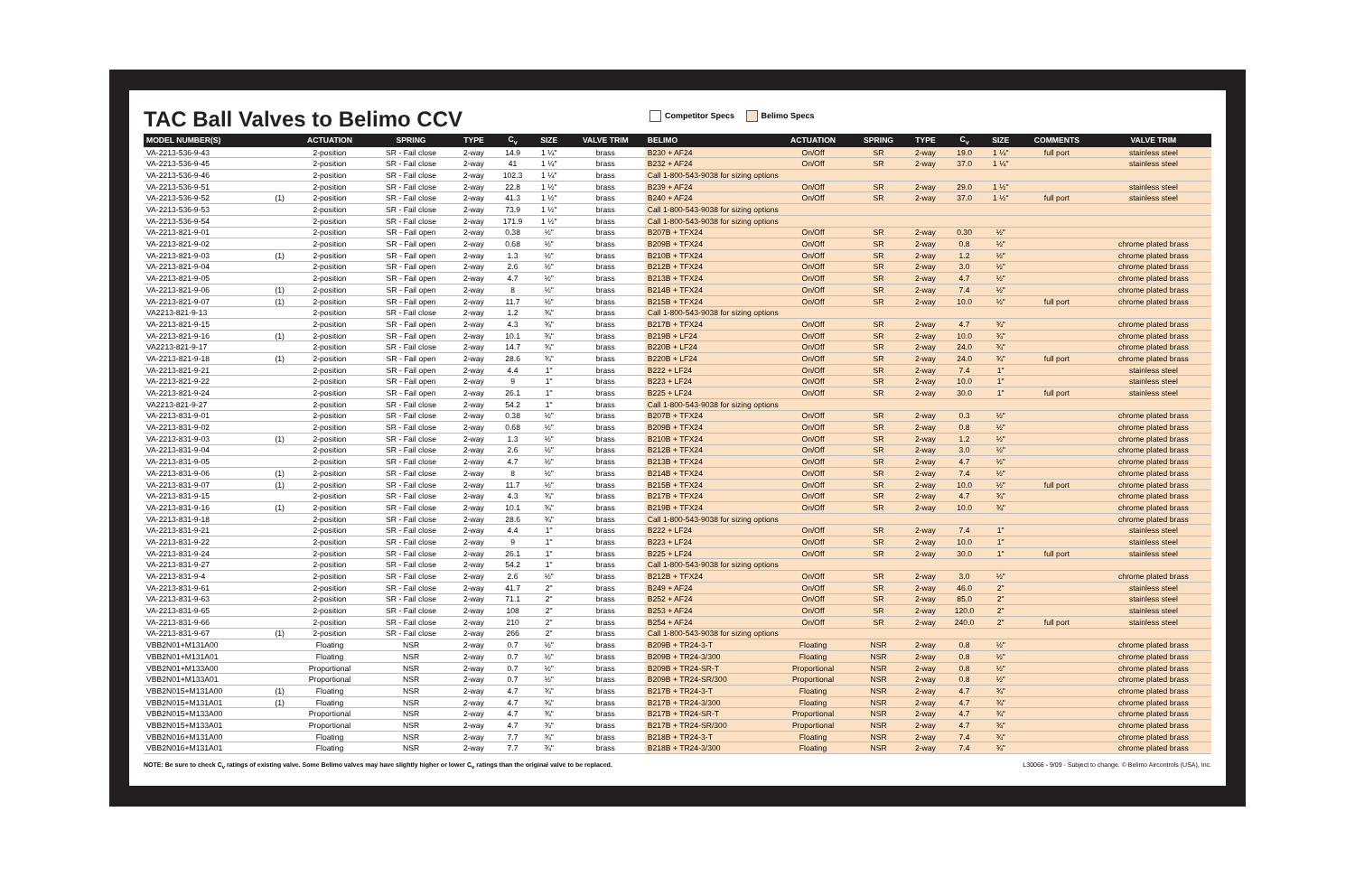TAC Ball Valves to Belimo CCV
Competitor Specs Belimo Specs
| MODEL NUMBER(S) | | ACTUATION | SPRING | TYPE | C<sub>v</sub> | SIZE | VALVE TRIM | BELIMO | ACTUATION | SPRING | TYPE | C<sub>v</sub> | SIZE | COMMENTS | VALVE TRIM |
| --- | --- | --- | --- | --- | --- | --- | --- | --- | --- | --- | --- | --- | --- | --- | --- |
| VA-2213-536-9-43 | | 2-position | SR - Fail close | 2-way | 14.9 | 1 ¼" | brass | B230 + AF24 | On/Off | SR | 2-way | 19.0 | 1 ¼" | full port | stainless steel |
| VA-2213-536-9-45 | | 2-position | SR - Fail close | 2-way | 41 | 1 ¼" | brass | B232 + AF24 | On/Off | SR | 2-way | 37.0 | 1 ¼" | | stainless steel |
| VA-2213-536-9-46 | | 2-position | SR - Fail close | 2-way | 102.3 | 1 ¼" | brass | Call 1-800-543-9038 for sizing options | | | | | | | |
| VA-2213-536-9-51 | | 2-position | SR - Fail close | 2-way | 22.8 | 1 ½" | brass | B239 + AF24 | On/Off | SR | 2-way | 29.0 | 1 ½" | | stainless steel |
| VA-2213-536-9-52 | (1) | 2-position | SR - Fail close | 2-way | 41.3 | 1 ½" | brass | B240 + AF24 | On/Off | SR | 2-way | 37.0 | 1 ½" | full port | stainless steel |
| VA-2213-536-9-53 | | 2-position | SR - Fail close | 2-way | 73.9 | 1 ½" | brass | Call 1-800-543-9038 for sizing options | | | | | | | |
| VA-2213-536-9-54 | | 2-position | SR - Fail close | 2-way | 171.9 | 1 ½" | brass | Call 1-800-543-9038 for sizing options | | | | | | | |
| VA-2213-821-9-01 | | 2-position | SR - Fail open | 2-way | 0.38 | ½" | brass | B207B + TFX24 | On/Off | SR | 2-way | 0.30 | ½" | | |
| VA-2213-821-9-02 | | 2-position | SR - Fail open | 2-way | 0.68 | ½" | brass | B209B + TFX24 | On/Off | SR | 2-way | 0.8 | ½" | | chrome plated brass |
| VA-2213-821-9-03 | (1) | 2-position | SR - Fail open | 2-way | 1.3 | ½" | brass | B210B + TFX24 | On/Off | SR | 2-way | 1.2 | ½" | | chrome plated brass |
| VA-2213-821-9-04 | | 2-position | SR - Fail open | 2-way | 2.6 | ½" | brass | B212B + TFX24 | On/Off | SR | 2-way | 3.0 | ½" | | chrome plated brass |
| VA-2213-821-9-05 | | 2-position | SR - Fail open | 2-way | 4.7 | ½" | brass | B213B + TFX24 | On/Off | SR | 2-way | 4.7 | ½" | | chrome plated brass |
| VA-2213-821-9-06 | (1) | 2-position | SR - Fail open | 2-way | 8 | ½" | brass | B214B + TFX24 | On/Off | SR | 2-way | 7.4 | ½" | | chrome plated brass |
| VA-2213-821-9-07 | (1) | 2-position | SR - Fail open | 2-way | 11.7 | ½" | brass | B215B + TFX24 | On/Off | SR | 2-way | 10.0 | ½" | full port | chrome plated brass |
| VA2213-821-9-13 | | 2-position | SR - Fail close | 2-way | 1.2 | ¾" | brass | Call 1-800-543-9038 for sizing options | | | | | | | |
| VA-2213-821-9-15 | | 2-position | SR - Fail open | 2-way | 4.3 | ¾" | brass | B217B + TFX24 | On/Off | SR | 2-way | 4.7 | ¾" | | chrome plated brass |
| VA-2213-821-9-16 | (1) | 2-position | SR - Fail open | 2-way | 10.1 | ¾" | brass | B219B + LF24 | On/Off | SR | 2-way | 10.0 | ¾" | | chrome plated brass |
| VA2213-821-9-17 | | 2-position | SR - Fail close | 2-way | 14.7 | ¾" | brass | B220B + LF24 | On/Off | SR | 2-way | 24.0 | ¾" | | chrome plated brass |
| VA-2213-821-9-18 | (1) | 2-position | SR - Fail open | 2-way | 28.6 | ¾" | brass | B220B + LF24 | On/Off | SR | 2-way | 24.0 | ¾" | full port | chrome plated brass |
| VA-2213-821-9-21 | | 2-position | SR - Fail open | 2-way | 4.4 | 1" | brass | B222 + LF24 | On/Off | SR | 2-way | 7.4 | 1" | | stainless steel |
| VA-2213-821-9-22 | | 2-position | SR - Fail open | 2-way | 9 | 1" | brass | B223 + LF24 | On/Off | SR | 2-way | 10.0 | 1" | | stainless steel |
| VA-2213-821-9-24 | | 2-position | SR - Fail open | 2-way | 26.1 | 1" | brass | B225 + LF24 | On/Off | SR | 2-way | 30.0 | 1" | full port | stainless steel |
| VA2213-821-9-27 | | 2-position | SR - Fail close | 2-way | 54.2 | 1" | brass | Call 1-800-543-9038 for sizing options | | | | | | | |
| VA-2213-831-9-01 | | 2-position | SR - Fail close | 2-way | 0.38 | ½" | brass | B207B + TFX24 | On/Off | SR | 2-way | 0.3 | ½" | | chrome plated brass |
| VA-2213-831-9-02 | | 2-position | SR - Fail close | 2-way | 0.68 | ½" | brass | B209B + TFX24 | On/Off | SR | 2-way | 0.8 | ½" | | chrome plated brass |
| VA-2213-831-9-03 | (1) | 2-position | SR - Fail close | 2-way | 1.3 | ½" | brass | B210B + TFX24 | On/Off | SR | 2-way | 1.2 | ½" | | chrome plated brass |
| VA-2213-831-9-04 | | 2-position | SR - Fail close | 2-way | 2.6 | ½" | brass | B212B + TFX24 | On/Off | SR | 2-way | 3.0 | ½" | | chrome plated brass |
| VA-2213-831-9-05 | | 2-position | SR - Fail close | 2-way | 4.7 | ½" | brass | B213B + TFX24 | On/Off | SR | 2-way | 4.7 | ½" | | chrome plated brass |
| VA-2213-831-9-06 | (1) | 2-position | SR - Fail close | 2-way | 8 | ½" | brass | B214B + TFX24 | On/Off | SR | 2-way | 7.4 | ½" | | chrome plated brass |
| VA-2213-831-9-07 | (1) | 2-position | SR - Fail close | 2-way | 11.7 | ½" | brass | B215B + TFX24 | On/Off | SR | 2-way | 10.0 | ½" | full port | chrome plated brass |
| VA-2213-831-9-15 | | 2-position | SR - Fail close | 2-way | 4.3 | ¾" | brass | B217B + TFX24 | On/Off | SR | 2-way | 4.7 | ¾" | | chrome plated brass |
| VA-2213-831-9-16 | (1) | 2-position | SR - Fail close | 2-way | 10.1 | ¾" | brass | B219B + TFX24 | On/Off | SR | 2-way | 10.0 | ¾" | | chrome plated brass |
| VA-2213-831-9-18 | | 2-position | SR - Fail close | 2-way | 28.6 | ¾" | brass | Call 1-800-543-9038 for sizing options | | | | | | | chrome plated brass |
| VA-2213-831-9-21 | | 2-position | SR - Fail close | 2-way | 4.4 | 1" | brass | B222 + LF24 | On/Off | SR | 2-way | 7.4 | 1" | | stainless steel |
| VA-2213-831-9-22 | | 2-position | SR - Fail close | 2-way | 9 | 1" | brass | B223 + LF24 | On/Off | SR | 2-way | 10.0 | 1" | | stainless steel |
| VA-2213-831-9-24 | | 2-position | SR - Fail close | 2-way | 26.1 | 1" | brass | B225 + LF24 | On/Off | SR | 2-way | 30.0 | 1" | full port | stainless steel |
| VA-2213-831-9-27 | | 2-position | SR - Fail close | 2-way | 54.2 | 1" | brass | Call 1-800-543-9038 for sizing options | | | | | | | |
| VA-2213-831-9-4 | | 2-position | SR - Fail close | 2-way | 2.6 | ½" | brass | B212B + TFX24 | On/Off | SR | 2-way | 3.0 | ½" | | chrome plated brass |
| VA-2213-831-9-61 | | 2-position | SR - Fail close | 2-way | 41.7 | 2" | brass | B249 + AF24 | On/Off | SR | 2-way | 46.0 | 2" | | stainless steel |
| VA-2213-831-9-63 | | 2-position | SR - Fail close | 2-way | 71.1 | 2" | brass | B252 + AF24 | On/Off | SR | 2-way | 85.0 | 2" | | stainless steel |
| VA-2213-831-9-65 | | 2-position | SR - Fail close | 2-way | 108 | 2" | brass | B253 + AF24 | On/Off | SR | 2-way | 120.0 | 2" | | stainless steel |
| VA-2213-831-9-66 | | 2-position | SR - Fail close | 2-way | 210 | 2" | brass | B254 + AF24 | On/Off | SR | 2-way | 240.0 | 2" | full port | stainless steel |
| VA-2213-831-9-67 | (1) | 2-position | SR - Fail close | 2-way | 266 | 2" | brass | Call 1-800-543-9038 for sizing options | | | | | | | |
| VBB2N01+M131A00 | | Floating | NSR | 2-way | 0.7 | ½" | brass | B209B + TR24-3-T | Floating | NSR | 2-way | 0.8 | ½" | | chrome plated brass |
| VBB2N01+M131A01 | | Floating | NSR | 2-way | 0.7 | ½" | brass | B209B + TR24-3/300 | Floating | NSR | 2-way | 0.8 | ½" | | chrome plated brass |
| VBB2N01+M133A00 | | Proportional | NSR | 2-way | 0.7 | ½" | brass | B209B + TR24-SR-T | Proportional | NSR | 2-way | 0.8 | ½" | | chrome plated brass |
| VBB2N01+M133A01 | | Proportional | NSR | 2-way | 0.7 | ½" | brass | B209B + TR24-SR/300 | Proportional | NSR | 2-way | 0.8 | ½" | | chrome plated brass |
| VBB2N015+M131A00 | (1) | Floating | NSR | 2-way | 4.7 | ¾" | brass | B217B + TR24-3-T | Floating | NSR | 2-way | 4.7 | ¾" | | chrome plated brass |
| VBB2N015+M131A01 | (1) | Floating | NSR | 2-way | 4.7 | ¾" | brass | B217B + TR24-3/300 | Floating | NSR | 2-way | 4.7 | ¾" | | chrome plated brass |
| VBB2N015+M133A00 | | Proportional | NSR | 2-way | 4.7 | ¾" | brass | B217B + TR24-SR-T | Proportional | NSR | 2-way | 4.7 | ¾" | | chrome plated brass |
| VBB2N015+M133A01 | | Proportional | NSR | 2-way | 4.7 | ¾" | brass | B217B + TR24-SR/300 | Proportional | NSR | 2-way | 4.7 | ¾" | | chrome plated brass |
| VBB2N016+M131A00 | | Floating | NSR | 2-way | 7.7 | ¾" | brass | B218B + TR24-3-T | Floating | NSR | 2-way | 7.4 | ¾" | | chrome plated brass |
| VBB2N016+M131A01 | | Floating | NSR | 2-way | 7.7 | ¾" | brass | B218B + TR24-3/300 | Floating | NSR | 2-way | 7.4 | ¾" | | chrome plated brass |
NOTE: Be sure to check C<sub>v</sub> ratings of existing valve. Some Belimo valves may have slightly higher or lower C<sub>v</sub> ratings than the original valve to be replaced. L30066 - 9/09 - Subject to change. © Belimo Aircontrols (USA), Inc.